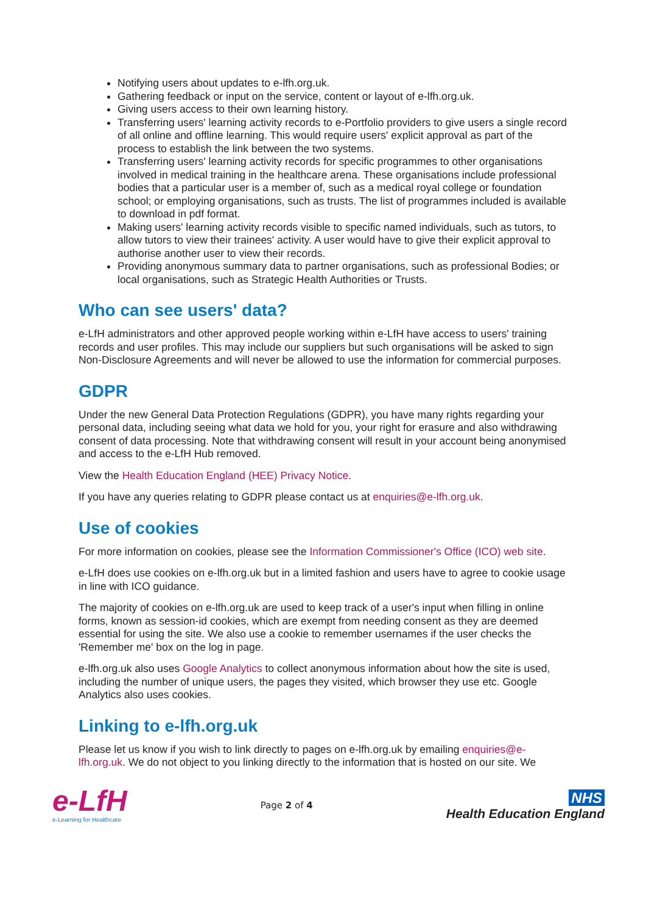Notifying users about updates to e-lfh.org.uk.
Gathering feedback or input on the service, content or layout of e-lfh.org.uk.
Giving users access to their own learning history.
Transferring users' learning activity records to e-Portfolio providers to give users a single record of all online and offline learning. This would require users' explicit approval as part of the process to establish the link between the two systems.
Transferring users' learning activity records for specific programmes to other organisations involved in medical training in the healthcare arena. These organisations include professional bodies that a particular user is a member of, such as a medical royal college or foundation school; or employing organisations, such as trusts. The list of programmes included is available to download in pdf format.
Making users' learning activity records visible to specific named individuals, such as tutors, to allow tutors to view their trainees' activity. A user would have to give their explicit approval to authorise another user to view their records.
Providing anonymous summary data to partner organisations, such as professional Bodies; or local organisations, such as Strategic Health Authorities or Trusts.
Who can see users' data?
e-LfH administrators and other approved people working within e-LfH have access to users' training records and user profiles. This may include our suppliers but such organisations will be asked to sign Non-Disclosure Agreements and will never be allowed to use the information for commercial purposes.
GDPR
Under the new General Data Protection Regulations (GDPR), you have many rights regarding your personal data, including seeing what data we hold for you, your right for erasure and also withdrawing consent of data processing. Note that withdrawing consent will result in your account being anonymised and access to the e-LfH Hub removed.
View the Health Education England (HEE) Privacy Notice.
If you have any queries relating to GDPR please contact us at enquiries@e-lfh.org.uk.
Use of cookies
For more information on cookies, please see the Information Commissioner's Office (ICO) web site.
e-LfH does use cookies on e-lfh.org.uk but in a limited fashion and users have to agree to cookie usage in line with ICO guidance.
The majority of cookies on e-lfh.org.uk are used to keep track of a user's input when filling in online forms, known as session-id cookies, which are exempt from needing consent as they are deemed essential for using the site. We also use a cookie to remember usernames if the user checks the 'Remember me' box on the log in page.
e-lfh.org.uk also uses Google Analytics to collect anonymous information about how the site is used, including the number of unique users, the pages they visited, which browser they use etc. Google Analytics also uses cookies.
Linking to e-lfh.org.uk
Please let us know if you wish to link directly to pages on e-lfh.org.uk by emailing enquiries@e-lfh.org.uk. We do not object to you linking directly to the information that is hosted on our site. We
e-LfH
e-Learning for Healthcare
Page 2 of 4
NHS
Health Education England